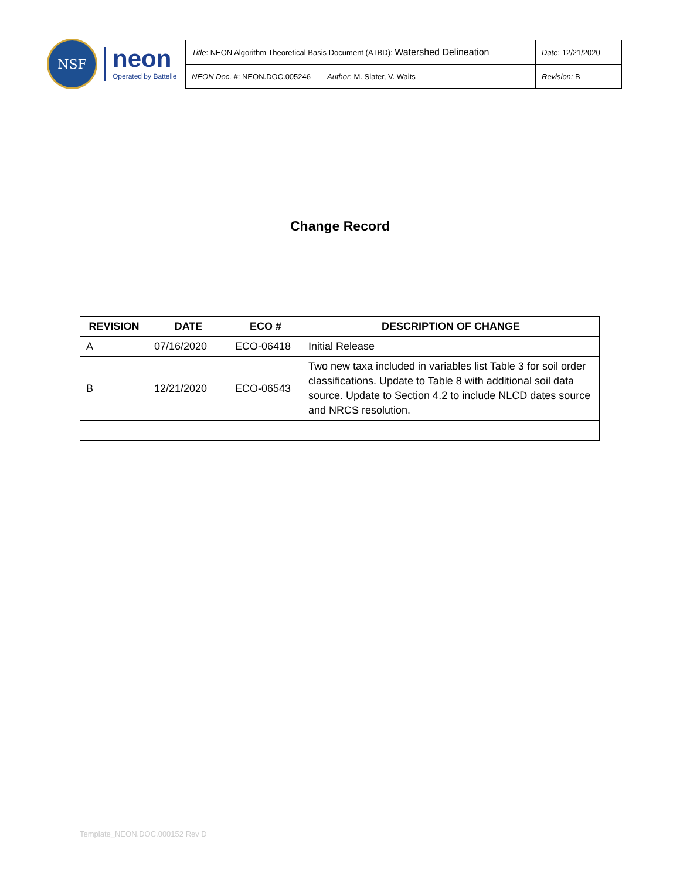NSF
neon
Operated by Battelle
| Title : NEON Algorithm Theoretical Basis Document (ATBD): Watershed Delineation | | Date : 12/21/2020 |
| NEON Doc. # : NEON.DOC.005246 | Author : M. Slater, V. Waits | Revision: B |
Change Record
| REVISION | DATE | ECO # | DESCRIPTION OF CHANGE |
| --- | --- | --- | --- |
| A | 07/16/2020 | ECO-06418 | Initial Release |
| B | 12/21/2020 | ECO-06543 | Two new taxa included in variables list Table 3 for soil order classifications. Update to Table 8 with additional soil data source. Update to Section 4.2 to include NLCD dates source and NRCS resolution. |
Template_NEON.DOC.000152 Rev D